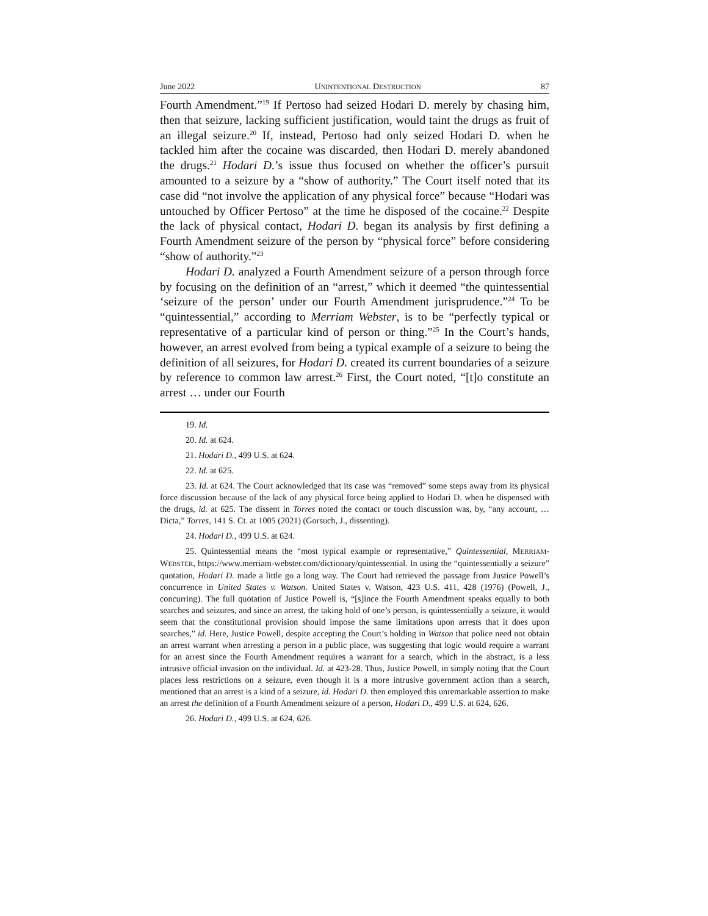June 2022 UNINTENTIONAL DESTRUCTION 87
Fourth Amendment.”<sup>19</sup> If Pertoso had seized Hodari D. merely by chasing him, then that seizure, lacking sufficient justification, would taint the drugs as fruit of an illegal seizure.<sup>20</sup> If, instead, Pertoso had only seized Hodari D. when he tackled him after the cocaine was discarded, then Hodari D. merely abandoned the drugs.<sup>21</sup> Hodari D.’s issue thus focused on whether the officer’s pursuit amounted to a seizure by a “show of authority.” The Court itself noted that its case did “not involve the application of any physical force” because “Hodari was untouched by Officer Pertoso” at the time he disposed of the cocaine.<sup>22</sup> Despite the lack of physical contact, Hodari D. began its analysis by first defining a Fourth Amendment seizure of the person by “physical force” before considering “show of authority.”<sup>23</sup>
Hodari D. analyzed a Fourth Amendment seizure of a person through force by focusing on the definition of an “arrest,” which it deemed “the quintessential ‘seizure of the person’ under our Fourth Amendment jurisprudence.”<sup>24</sup> To be “quintessential,” according to Merriam Webster, is to be “perfectly typical or representative of a particular kind of person or thing.”<sup>25</sup> In the Court’s hands, however, an arrest evolved from being a typical example of a seizure to being the definition of all seizures, for Hodari D. created its current boundaries of a seizure by reference to common law arrest.<sup>26</sup> First, the Court noted, “[t]o constitute an arrest … under our Fourth
19. Id.
20. Id. at 624.
21. Hodari D., 499 U.S. at 624.
22. Id. at 625.
23. Id. at 624. The Court acknowledged that its case was “removed” some steps away from its physical force discussion because of the lack of any physical force being applied to Hodari D. when he dispensed with the drugs, id. at 625. The dissent in Torres noted the contact or touch discussion was, by, “any account, … Dicta,” Torres, 141 S. Ct. at 1005 (2021) (Gorsuch, J., dissenting).
24. Hodari D., 499 U.S. at 624.
25. Quintessential means the “most typical example or representative,” Quintessential, MERRIAM-WEBSTER, https://www.merriam-webster.com/dictionary/quintessential. In using the “quintessentially a seizure” quotation, Hodari D. made a little go a long way. The Court had retrieved the passage from Justice Powell’s concurrence in United States v. Watson. United States v. Watson, 423 U.S. 411, 428 (1976) (Powell, J., concurring). The full quotation of Justice Powell is, “[s]ince the Fourth Amendment speaks equally to both searches and seizures, and since an arrest, the taking hold of one’s person, is quintessentially a seizure, it would seem that the constitutional provision should impose the same limitations upon arrests that it does upon searches,” id. Here, Justice Powell, despite accepting the Court’s holding in Watson that police need not obtain an arrest warrant when arresting a person in a public place, was suggesting that logic would require a warrant for an arrest since the Fourth Amendment requires a warrant for a search, which in the abstract, is a less intrusive official invasion on the individual. Id. at 423-28. Thus, Justice Powell, in simply noting that the Court places less restrictions on a seizure, even though it is a more intrusive government action than a search, mentioned that an arrest is a kind of a seizure, id. Hodari D. then employed this unremarkable assertion to make an arrest the definition of a Fourth Amendment seizure of a person, Hodari D., 499 U.S. at 624, 626.
26. Hodari D., 499 U.S. at 624, 626.